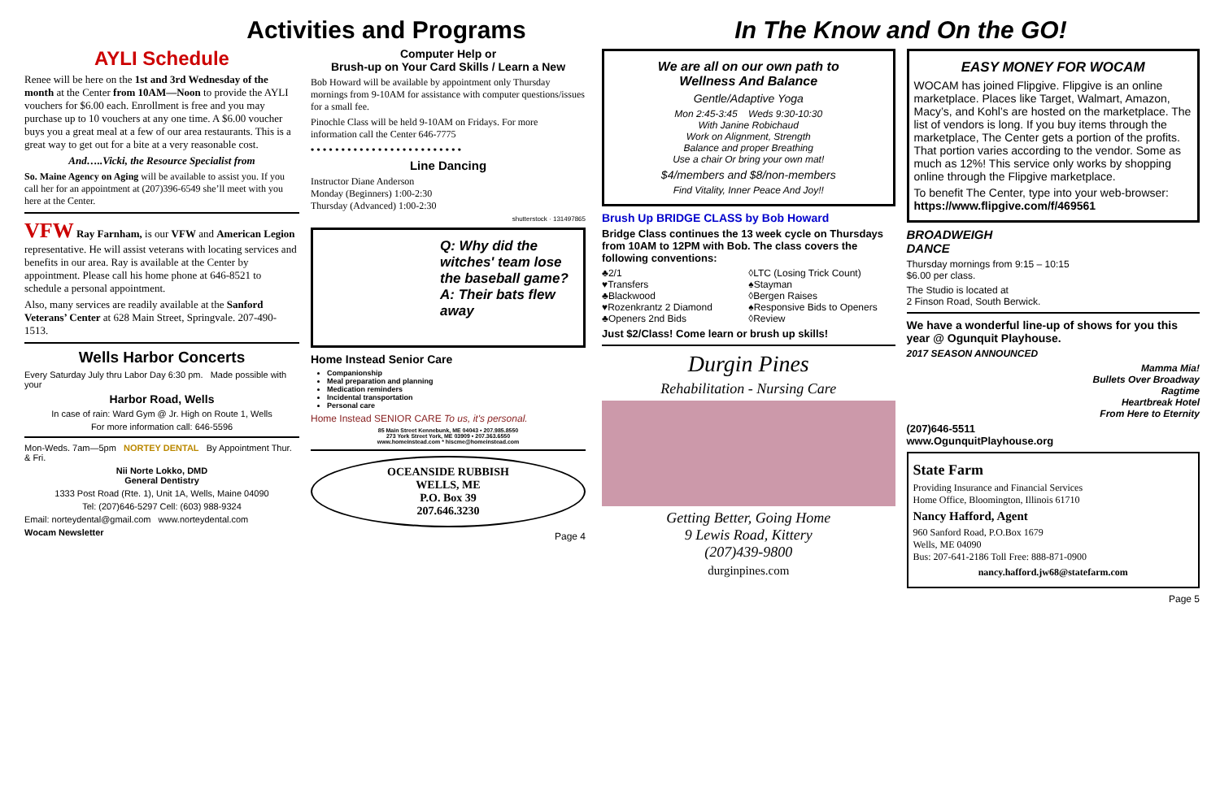Activities and Programs
AYLI Schedule
Renee will be here on the 1st and 3rd Wednesday of the month at the Center from 10AM—Noon to provide the AYLI vouchers for $6.00 each. Enrollment is free and you may purchase up to 10 vouchers at any one time. A $6.00 voucher buys you a great meal at a few of our area restaurants. This is a great way to get out for a bite at a very reasonable cost.
And…..Vicki, the Resource Specialist from
So. Maine Agency on Aging will be available to assist you. If you call her for an appointment at (207)396-6549 she’ll meet with you here at the Center.
VFW Ray Farnham, is our VFW and American Legion representative. He will assist veterans with locating services and benefits in our area. Ray is available at the Center by appointment. Please call his home phone at 646-8521 to schedule a personal appointment.
Also, many services are readily available at the Sanford Veterans’ Center at 628 Main Street, Springvale. 207-490-1513.
Wells Harbor Concerts
Every Saturday July thru Labor Day 6:30 pm. Made possible with your
Harbor Road, Wells
In case of rain: Ward Gym @ Jr. High on Route 1, Wells
For more information call: 646-5596
Mon-Weds. 7am—5pm NORTEY DENTAL By Appointment Thur. & Fri.
Nii Norte Lokko, DMD
General Dentistry
1333 Post Road (Rte. 1), Unit 1A, Wells, Maine 04090
Tel: (207)646-5297 Cell: (603) 988-9324
Email: norteydental@gmail.com www.norteydental.com
Wocam Newsletter
Computer Help or
Brush-up on Your Card Skills / Learn a New
Bob Howard will be available by appointment only Thursday mornings from 9-10AM for assistance with computer questions/issues for a small fee.
Pinochle Class will be held 9-10AM on Fridays. For more information call the Center 646-7775
• • • • • • • • • • • • • • • • • • • • • • • • •
Line Dancing
Instructor Diane Anderson
Monday (Beginners) 1:00-2:30
Thursday (Advanced) 1:00-2:30
shutterstock · 131497865
Q: Why did the witches' team lose the baseball game?
A: Their bats flew away
Home Instead Senior Care
Companionship
Meal preparation and planning
Medication reminders
Incidental transportation
Personal care
Home Instead SENIOR CARE To us, it's personal.
85 Main Street Kennebunk, ME 04043 • 207.985.8550
273 York Street York, ME 03909 • 207.363.6550
www.homeinstead.com * hiscme@homeinstead.com
OCEANSIDE RUBBISH
WELLS, ME
P.O. Box 39
207.646.3230
Page 4
In The Know and On the GO!
We are all on our own path to
Wellness And Balance
Gentle/Adaptive Yoga
Mon 2:45-3:45 Weds 9:30-10:30
With Janine Robichaud
Work on Alignment, Strength
Balance and proper Breathing
Use a chair Or bring your own mat!
$4/members and $8/non-members
Find Vitality, Inner Peace And Joy!!
Brush Up BRIDGE CLASS by Bob Howard
Bridge Class continues the 13 week cycle on Thursdays from 10AM to 12PM with Bob. The class covers the following conventions:
♣2/1
♥Transfers
♣Blackwood
♥Rozenkrantz 2 Diamond
♣Openers 2nd Bids
◊LTC (Losing Trick Count)
♠Stayman
◊Bergen Raises
♠Responsive Bids to Openers
◊Review
Just $2/Class! Come learn or brush up skills!
Durgin Pines
Rehabilitation - Nursing Care
Getting Better, Going Home
9 Lewis Road, Kittery
(207)439-9800
durginpines.com
EASY MONEY FOR WOCAM
WOCAM has joined Flipgive. Flipgive is an online marketplace. Places like Target, Walmart, Amazon, Macy’s, and Kohl’s are hosted on the marketplace. The list of vendors is long. If you buy items through the marketplace, The Center gets a portion of the profits. That portion varies according to the vendor. Some as much as 12%! This service only works by shopping online through the Flipgive marketplace.
To benefit The Center, type into your web-browser: https://www.flipgive.com/f/469561
BROADWEIGH
DANCE
Thursday mornings from 9:15 – 10:15
$6.00 per class.
The Studio is located at
2 Finson Road, South Berwick.
We have a wonderful line-up of shows for you this year @ Ogunquit Playhouse.
2017 SEASON ANNOUNCED
Mamma Mia!
Bullets Over Broadway
Ragtime
Heartbreak Hotel
From Here to Eternity
(207)646-5511
www.OgunquitPlayhouse.org
State Farm
Providing Insurance and Financial Services
Home Office, Bloomington, Illinois 61710
Nancy Hafford, Agent
960 Sanford Road, P.O.Box 1679
Wells, ME 04090
Bus: 207-641-2186 Toll Free: 888-871-0900
nancy.hafford.jw68@statefarm.com
Page 5